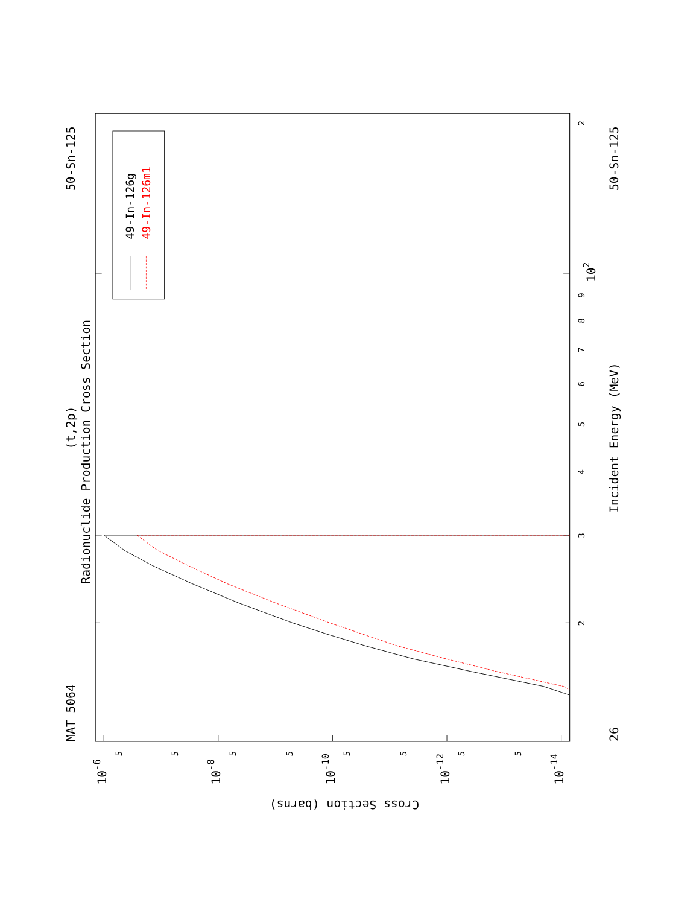49-In-126g
49-In-126m1
MAT 5064
50-Sn-125
Radionuclide Production Cross Section
(t,2p)
Incident Energy (MeV)
26
50-Sn-125
3
4
5
6
7
8
9
2
2
102
10-6
10-8
10-10
10-12
10-14
5
5
5
5
5
5
5
5
Cross Section (barns)